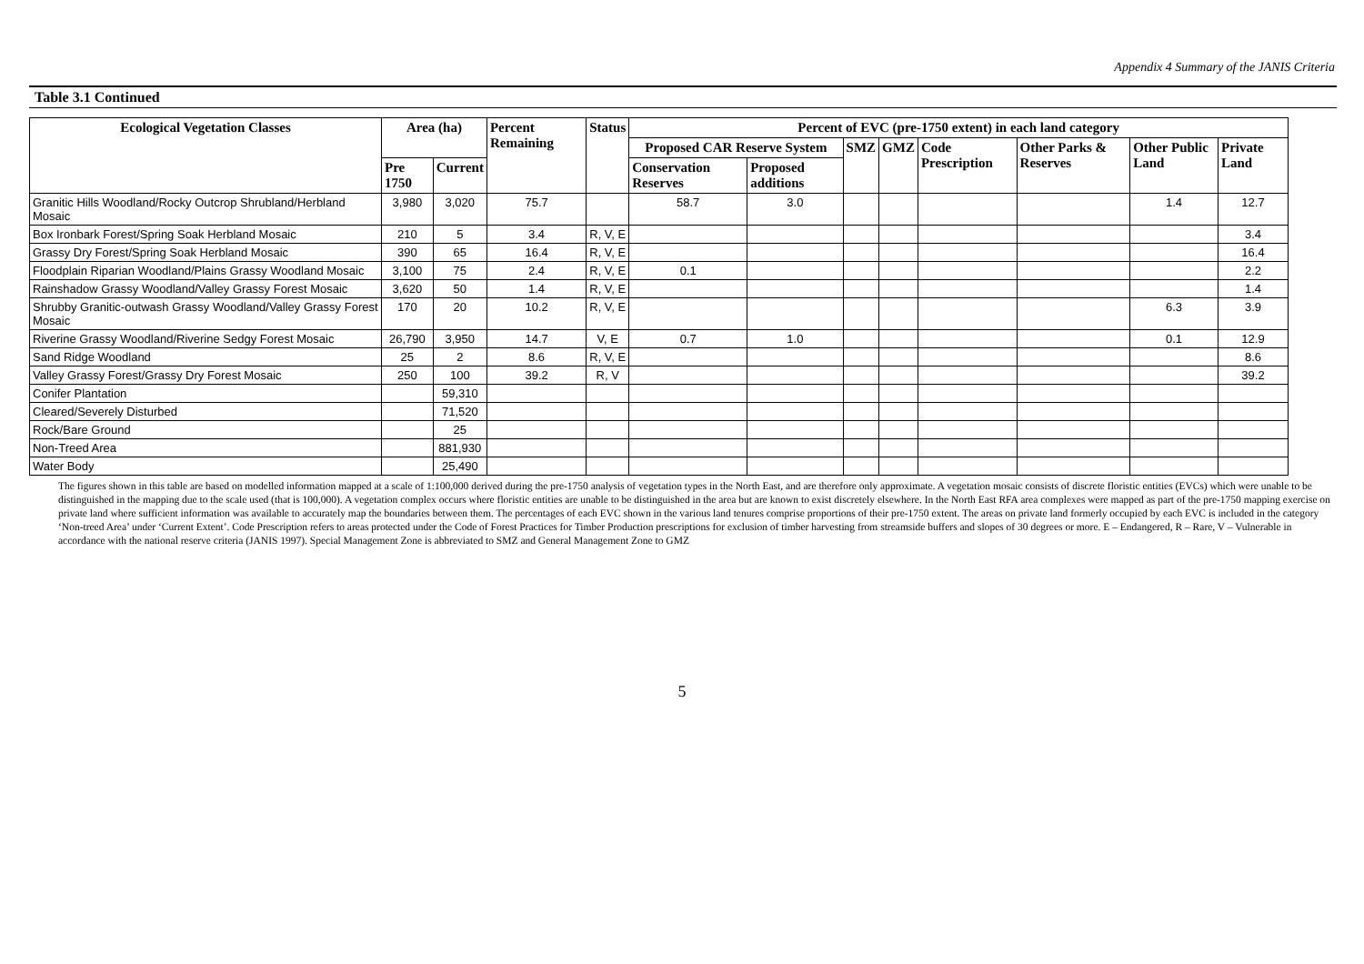Appendix 4 Summary of the JANIS Criteria
Table 3.1 Continued
| Ecological Vegetation Classes | Area (ha) | | Percent Remaining | Status | Percent of EVC (pre-1750 extent) in each land category | | | | | | | |
| --- | --- | --- | --- | --- | --- | --- | --- | --- | --- | --- | --- | --- |
| | | | | | Proposed CAR Reserve System | | SMZ | GMZ | Code Prescription | Other Parks & Reserves | Other Public Land | Private Land |
| | Pre 1750 | Current | | | Conservation Reserves | Proposed additions | | | | | | |
| Granitic Hills Woodland/Rocky Outcrop Shrubland/Herbland Mosaic | 3,980 | 3,020 | 75.7 | | 58.7 | 3.0 | | | | | 1.4 | 12.7 |
| Box Ironbark Forest/Spring Soak Herbland Mosaic | 210 | 5 | 3.4 | R, V, E | | | | | | | | 3.4 |
| Grassy Dry Forest/Spring Soak Herbland Mosaic | 390 | 65 | 16.4 | R, V, E | | | | | | | | 16.4 |
| Floodplain Riparian Woodland/Plains Grassy Woodland Mosaic | 3,100 | 75 | 2.4 | R, V, E | 0.1 | | | | | | | 2.2 |
| Rainshadow Grassy Woodland/Valley Grassy Forest Mosaic | 3,620 | 50 | 1.4 | R, V, E | | | | | | | | 1.4 |
| Shrubby Granitic-outwash Grassy Woodland/Valley Grassy Forest Mosaic | 170 | 20 | 10.2 | R, V, E | | | | | | | 6.3 | 3.9 |
| Riverine Grassy Woodland/Riverine Sedgy Forest Mosaic | 26,790 | 3,950 | 14.7 | V, E | 0.7 | 1.0 | | | | | 0.1 | 12.9 |
| Sand Ridge Woodland | 25 | 2 | 8.6 | R, V, E | | | | | | | | 8.6 |
| Valley Grassy Forest/Grassy Dry Forest Mosaic | 250 | 100 | 39.2 | R, V | | | | | | | | 39.2 |
| Conifer Plantation | | 59,310 | | | | | | | | | | |
| Cleared/Severely Disturbed | | 71,520 | | | | | | | | | | |
| Rock/Bare Ground | | 25 | | | | | | | | | | |
| Non-Treed Area | | 881,930 | | | | | | | | | | |
| Water Body | | 25,490 | | | | | | | | | | |
The figures shown in this table are based on modelled information mapped at a scale of 1:100,000 derived during the pre-1750 analysis of vegetation types in the North East, and are therefore only approximate. A vegetation mosaic consists of discrete floristic entities (EVCs) which were unable to be distinguished in the mapping due to the scale used (that is 100,000). A vegetation complex occurs where floristic entities are unable to be distinguished in the area but are known to exist discretely elsewhere. In the North East RFA area complexes were mapped as part of the pre-1750 mapping exercise on private land where sufficient information was available to accurately map the boundaries between them. The percentages of each EVC shown in the various land tenures comprise proportions of their pre-1750 extent. The areas on private land formerly occupied by each EVC is included in the category ‘Non-treed Area’ under ‘Current Extent’. Code Prescription refers to areas protected under the Code of Forest Practices for Timber Production prescriptions for exclusion of timber harvesting from streamside buffers and slopes of 30 degrees or more. E – Endangered, R – Rare, V – Vulnerable in accordance with the national reserve criteria (JANIS 1997). Special Management Zone is abbreviated to SMZ and General Management Zone to GMZ
5